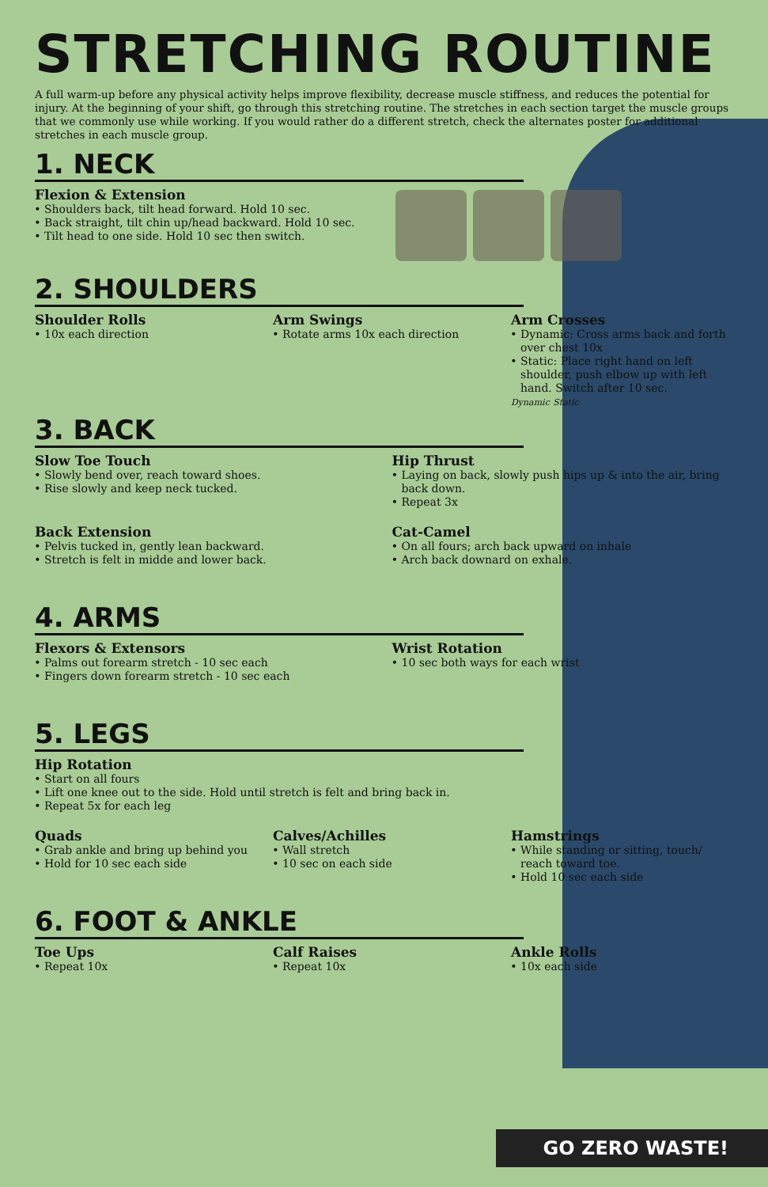STRETCHING ROUTINE
A full warm-up before any physical activity helps improve flexibility, decrease muscle stiffness, and reduces the potential for injury. At the beginning of your shift, go through this stretching routine. The stretches in each section target the muscle groups that we commonly use while working. If you would rather do a different stretch, check the alternates poster for additional stretches in each muscle group.
1. NECK
Flexion & Extension
Shoulders back, tilt head forward. Hold 10 sec.
Back straight, tilt chin up/head backward. Hold 10 sec.
Tilt head to one side. Hold 10 sec then switch.
2. SHOULDERS
Shoulder Rolls
10x each direction
Arm Swings
Rotate arms 10x each direction
Arm Crosses
Dynamic: Cross arms back and forth over chest 10x
Static: Place right hand on left shoulder, push elbow up with left hand. Switch after 10 sec.
Dynamic Static
3. BACK
Slow Toe Touch
Slowly bend over, reach toward shoes.
Rise slowly and keep neck tucked.
Hip Thrust
Laying on back, slowly push hips up & into the air, bring back down.
Repeat 3x
Back Extension
Pelvis tucked in, gently lean backward.
Stretch is felt in midde and lower back.
Cat-Camel
On all fours; arch back upward on inhale
Arch back downard on exhale.
4. ARMS
Flexors & Extensors
Palms out forearm stretch - 10 sec each
Fingers down forearm stretch - 10 sec each
Wrist Rotation
10 sec both ways for each wrist
5. LEGS
Hip Rotation
Start on all fours
Lift one knee out to the side. Hold until stretch is felt and bring back in.
Repeat 5x for each leg
Quads
Grab ankle and bring up behind you
Hold for 10 sec each side
Calves/Achilles
Wall stretch
10 sec on each side
Hamstrings
While standing or sitting, touch/ reach toward toe.
Hold 10 sec each side
6. FOOT & ANKLE
Toe Ups
Repeat 10x
Calf Raises
Repeat 10x
Ankle Rolls
10x each side
GO ZERO WASTE!